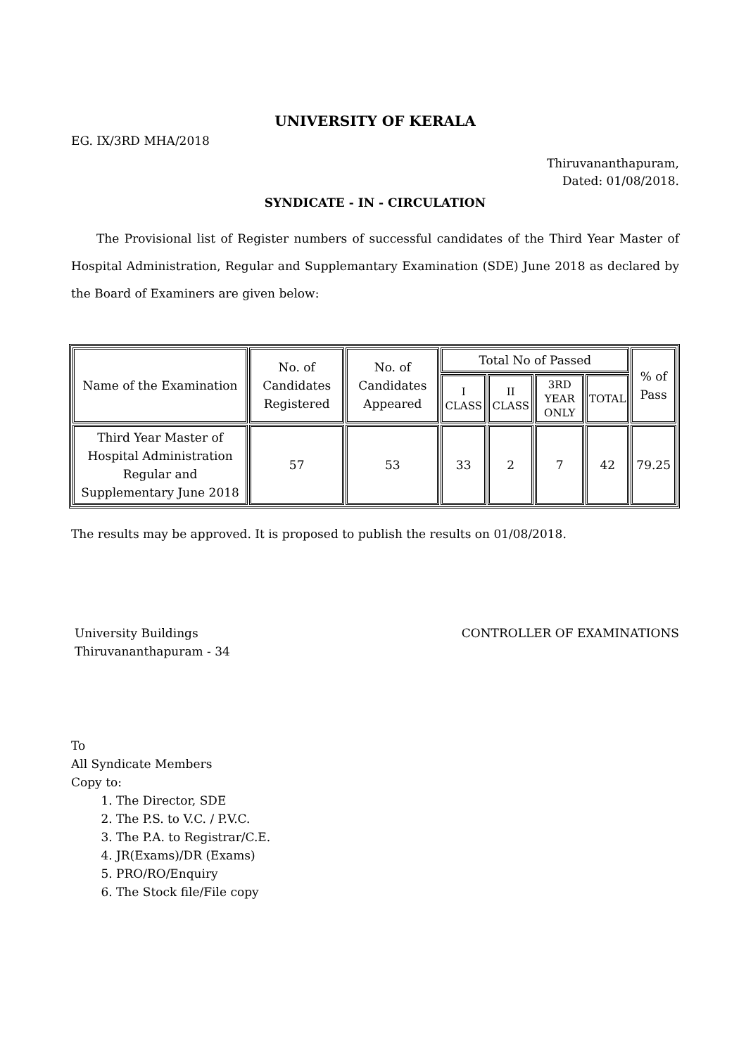UNIVERSITY OF KERALA
EG. IX/3RD MHA/2018
Thiruvananthapuram,
Dated: 01/08/2018.
SYNDICATE - IN - CIRCULATION
The Provisional list of Register numbers of successful candidates of the Third Year Master of Hospital Administration, Regular and Supplemantary Examination (SDE) June 2018 as declared by the Board of Examiners are given below:
| Name of the Examination | No. of Candidates Registered | No. of Candidates Appeared | Total No of Passed | | | | % of Pass |
| --- | --- | --- | --- | --- | --- | --- | --- |
| | | | I CLASS | II CLASS | 3RD YEAR ONLY | TOTAL | |
| Third Year Master of Hospital Administration Regular and Supplementary June 2018 | 57 | 53 | 33 | 2 | 7 | 42 | 79.25 |
The results may be approved. It is proposed to publish the results on 01/08/2018.
University Buildings
Thiruvananthapuram - 34
CONTROLLER OF EXAMINATIONS
To
All Syndicate Members
Copy to:
1. The Director, SDE
2. The P.S. to V.C. / P.V.C.
3. The P.A. to Registrar/C.E.
4. JR(Exams)/DR (Exams)
5. PRO/RO/Enquiry
6. The Stock file/File copy